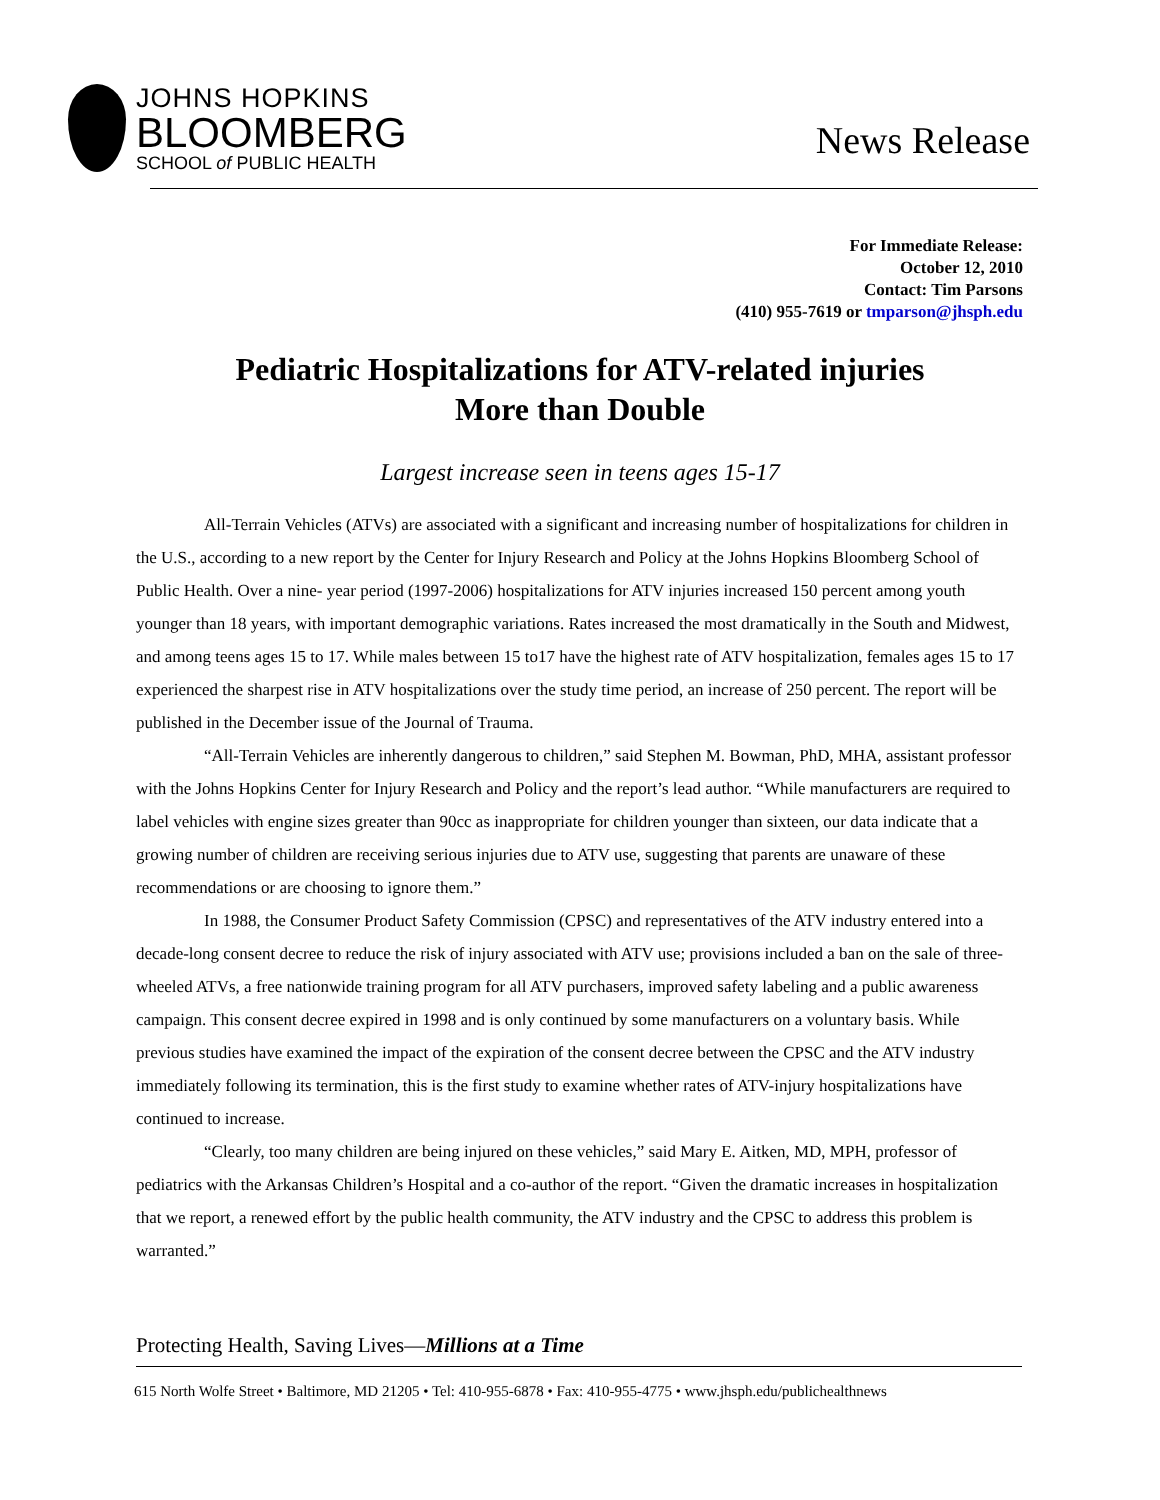JOHNS HOPKINS
BLOOMBERG
SCHOOL of PUBLIC HEALTH
News Release
For Immediate Release:
October 12, 2010
Contact: Tim Parsons
(410) 955-7619 or tmparson@jhsph.edu
Pediatric Hospitalizations for ATV-related injuries
More than Double
Largest increase seen in teens ages 15-17
All-Terrain Vehicles (ATVs) are associated with a significant and increasing number of hospitalizations for children in the U.S., according to a new report by the Center for Injury Research and Policy at the Johns Hopkins Bloomberg School of Public Health. Over a nine- year period (1997-2006) hospitalizations for ATV injuries increased 150 percent among youth younger than 18 years, with important demographic variations. Rates increased the most dramatically in the South and Midwest, and among teens ages 15 to 17. While males between 15 to17 have the highest rate of ATV hospitalization, females ages 15 to 17 experienced the sharpest rise in ATV hospitalizations over the study time period, an increase of 250 percent. The report will be published in the December issue of the Journal of Trauma.
“All-Terrain Vehicles are inherently dangerous to children,” said Stephen M. Bowman, PhD, MHA, assistant professor with the Johns Hopkins Center for Injury Research and Policy and the report’s lead author. “While manufacturers are required to label vehicles with engine sizes greater than 90cc as inappropriate for children younger than sixteen, our data indicate that a growing number of children are receiving serious injuries due to ATV use, suggesting that parents are unaware of these recommendations or are choosing to ignore them.”
In 1988, the Consumer Product Safety Commission (CPSC) and representatives of the ATV industry entered into a decade-long consent decree to reduce the risk of injury associated with ATV use; provisions included a ban on the sale of three-wheeled ATVs, a free nationwide training program for all ATV purchasers, improved safety labeling and a public awareness campaign. This consent decree expired in 1998 and is only continued by some manufacturers on a voluntary basis. While previous studies have examined the impact of the expiration of the consent decree between the CPSC and the ATV industry immediately following its termination, this is the first study to examine whether rates of ATV-injury hospitalizations have continued to increase.
“Clearly, too many children are being injured on these vehicles,” said Mary E. Aitken, MD, MPH, professor of pediatrics with the Arkansas Children’s Hospital and a co-author of the report. “Given the dramatic increases in hospitalization that we report, a renewed effort by the public health community, the ATV industry and the CPSC to address this problem is warranted.”
Protecting Health, Saving Lives—Millions at a Time
615 North Wolfe Street • Baltimore, MD 21205 • Tel: 410-955-6878 • Fax: 410-955-4775 • www.jhsph.edu/publichealthnews